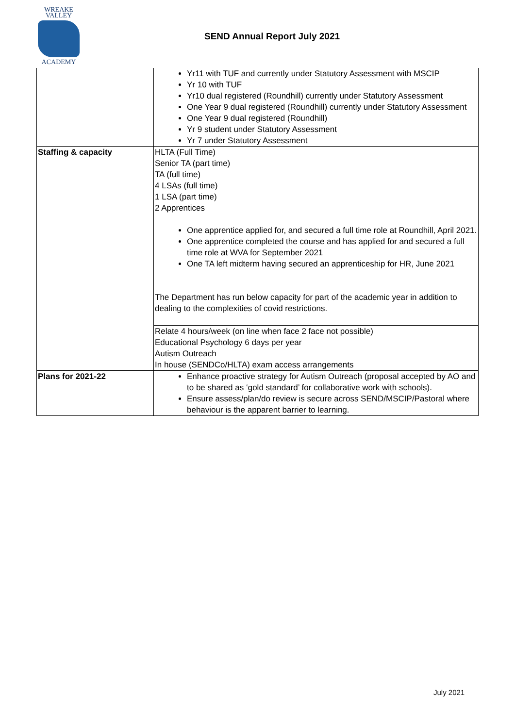WREAKE
VALLEY
ACADEMY
SEND Annual Report July 2021
| | Yr11 with TUF and currently under Statutory Assessment with MSCIP Yr 10 with TUF Yr10 dual registered (Roundhill) currently under Statutory Assessment One Year 9 dual registered (Roundhill) currently under Statutory Assessment One Year 9 dual registered (Roundhill) Yr 9 student under Statutory Assessment Yr 7 under Statutory Assessment |
| Staffing & capacity | HLTA (Full Time) Senior TA (part time) TA (full time) 4 LSAs (full time) 1 LSA (part time) 2 Apprentices One apprentice applied for, and secured a full time role at Roundhill, April 2021. One apprentice completed the course and has applied for and secured a full time role at WVA for September 2021 One TA left midterm having secured an apprenticeship for HR, June 2021 The Department has run below capacity for part of the academic year in addition to dealing to the complexities of covid restrictions. |
| | Relate 4 hours/week (on line when face 2 face not possible) Educational Psychology 6 days per year Autism Outreach In house (SENDCo/HLTA) exam access arrangements |
| Plans for 2021-22 | Enhance proactive strategy for Autism Outreach (proposal accepted by AO and to be shared as ‘gold standard’ for collaborative work with schools). Ensure assess/plan/do review is secure across SEND/MSCIP/Pastoral where behaviour is the apparent barrier to learning. |
July 2021